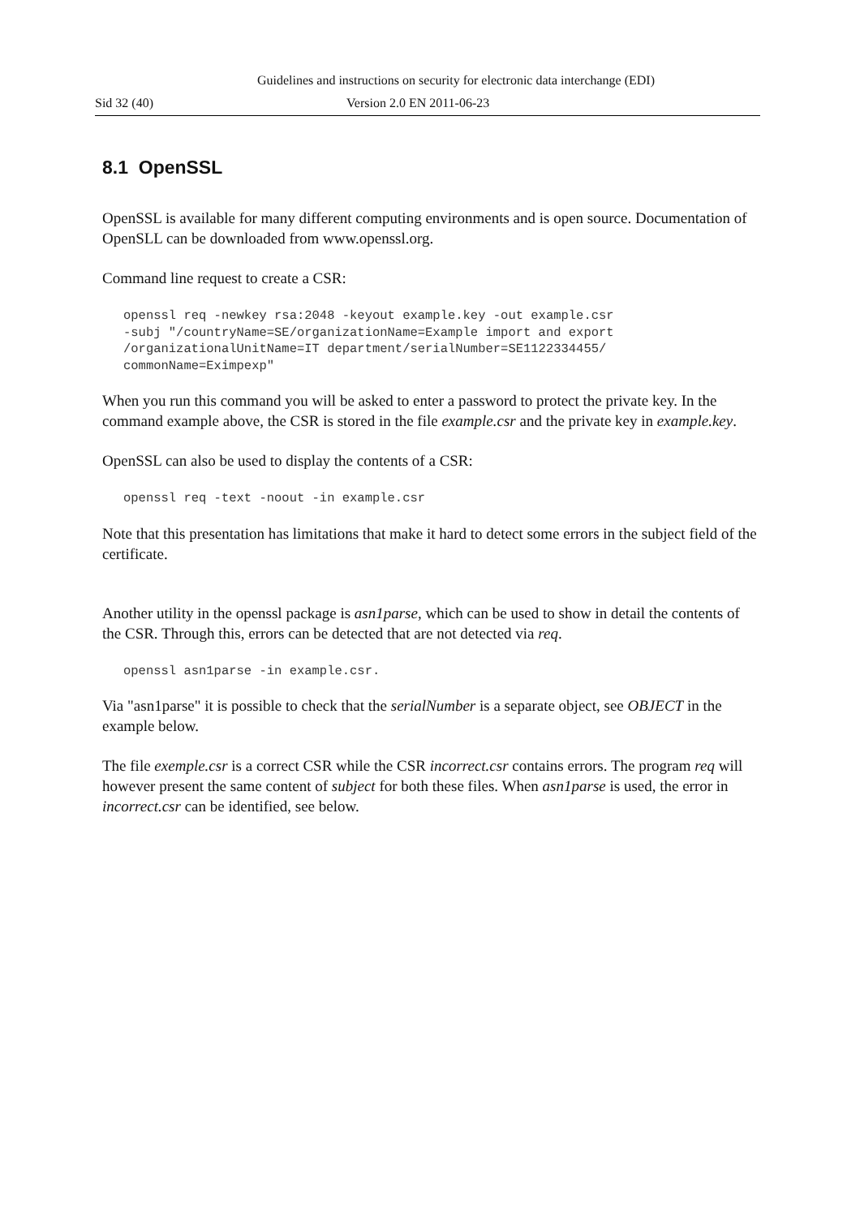Guidelines and instructions on security for electronic data interchange (EDI)
Sid 32 (40) Version 2.0 EN 2011-06-23
8.1 OpenSSL
OpenSSL is available for many different computing environments and is open source. Documentation of OpenSLL can be downloaded from www.openssl.org.
Command line request to create a CSR:
openssl req -newkey rsa:2048 -keyout example.key -out example.csr
-subj "/countryName=SE/organizationName=Example import and export
/organizationalUnitName=IT department/serialNumber=SE1122334455/
commonName=Eximpexp"
When you run this command you will be asked to enter a password to protect the private key. In the command example above, the CSR is stored in the file example.csr and the private key in example.key.
OpenSSL can also be used to display the contents of a CSR:
openssl req -text -noout -in example.csr
Note that this presentation has limitations that make it hard to detect some errors in the subject field of the certificate.
Another utility in the openssl package is asn1parse, which can be used to show in detail the contents of the CSR. Through this, errors can be detected that are not detected via req.
openssl asn1parse -in example.csr.
Via "asn1parse" it is possible to check that the serialNumber is a separate object, see OBJECT in the example below.
The file exemple.csr is a correct CSR while the CSR incorrect.csr contains errors. The program req will however present the same content of subject for both these files. When asn1parse is used, the error in incorrect.csr can be identified, see below.